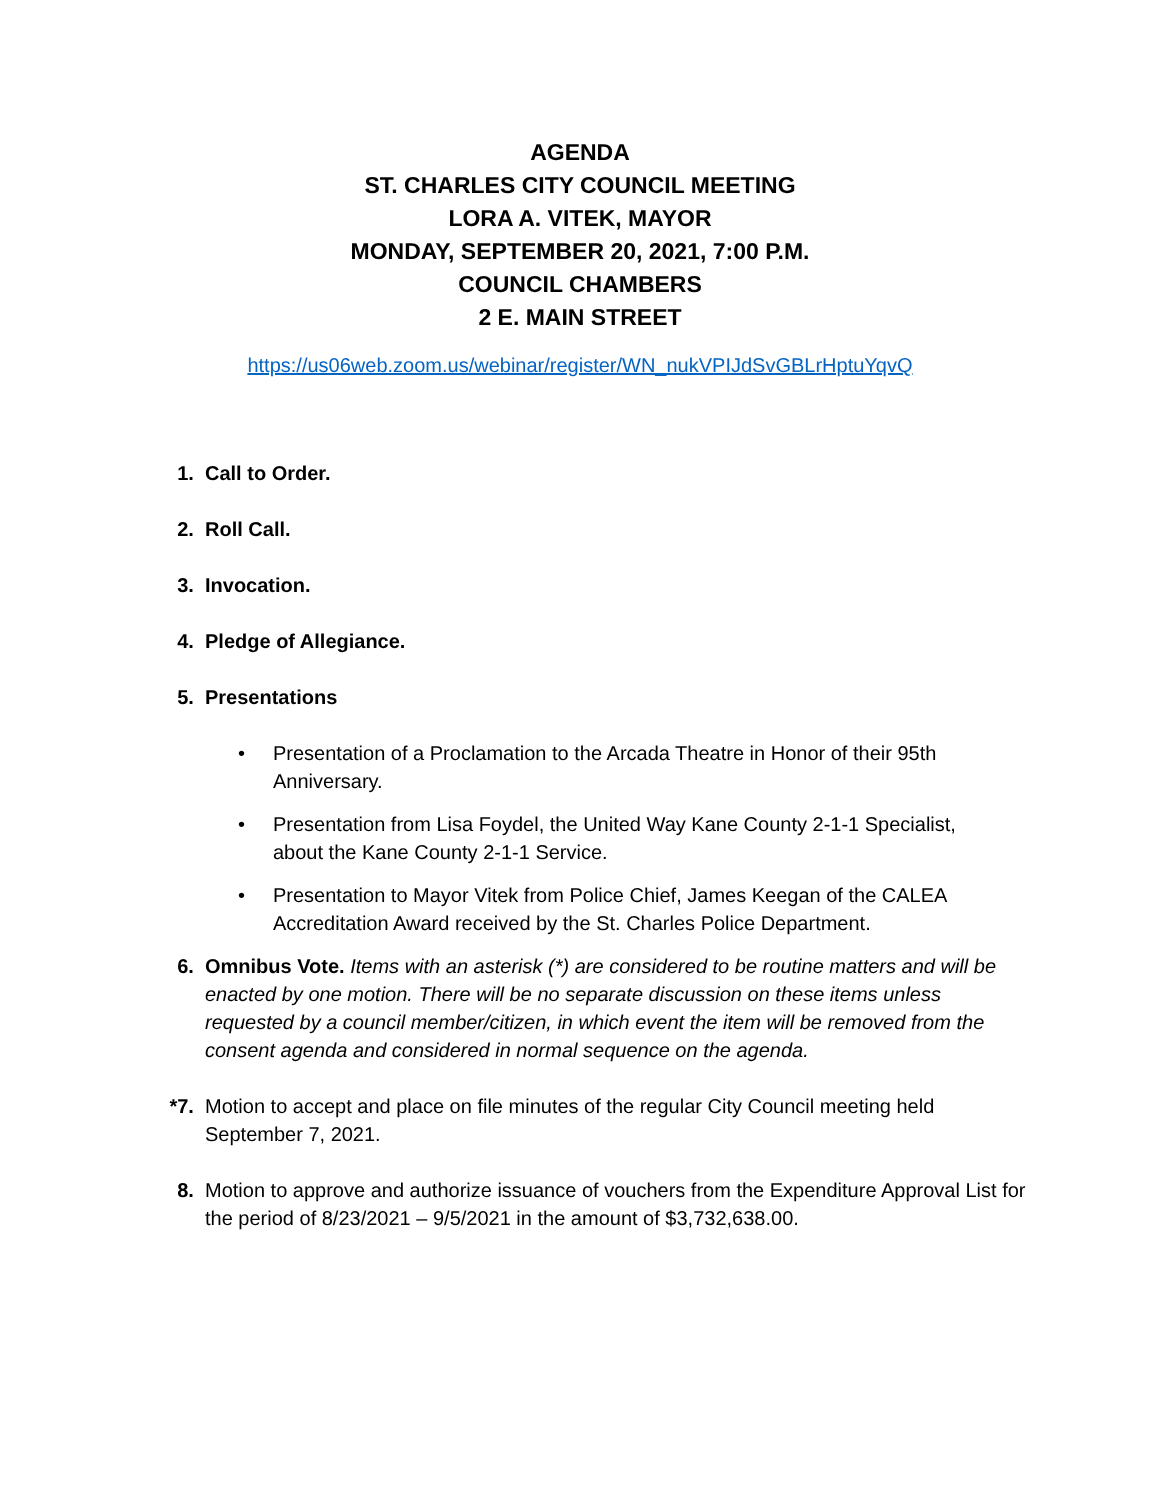AGENDA
ST. CHARLES CITY COUNCIL MEETING
LORA A. VITEK, MAYOR
MONDAY, SEPTEMBER 20, 2021, 7:00 P.M.
COUNCIL CHAMBERS
2 E. MAIN STREET
https://us06web.zoom.us/webinar/register/WN_nukVPIJdSvGBLrHptuYqvQ
1. Call to Order.
2. Roll Call.
3. Invocation.
4. Pledge of Allegiance.
5. Presentations
• Presentation of a Proclamation to the Arcada Theatre in Honor of their 95th Anniversary.
• Presentation from Lisa Foydel, the United Way Kane County 2-1-1 Specialist, about the Kane County 2-1-1 Service.
• Presentation to Mayor Vitek from Police Chief, James Keegan of the CALEA Accreditation Award received by the St. Charles Police Department.
6. Omnibus Vote. Items with an asterisk (*) are considered to be routine matters and will be enacted by one motion. There will be no separate discussion on these items unless requested by a council member/citizen, in which event the item will be removed from the consent agenda and considered in normal sequence on the agenda.
*7. Motion to accept and place on file minutes of the regular City Council meeting held September 7, 2021.
8. Motion to approve and authorize issuance of vouchers from the Expenditure Approval List for the period of 8/23/2021 – 9/5/2021 in the amount of $3,732,638.00.